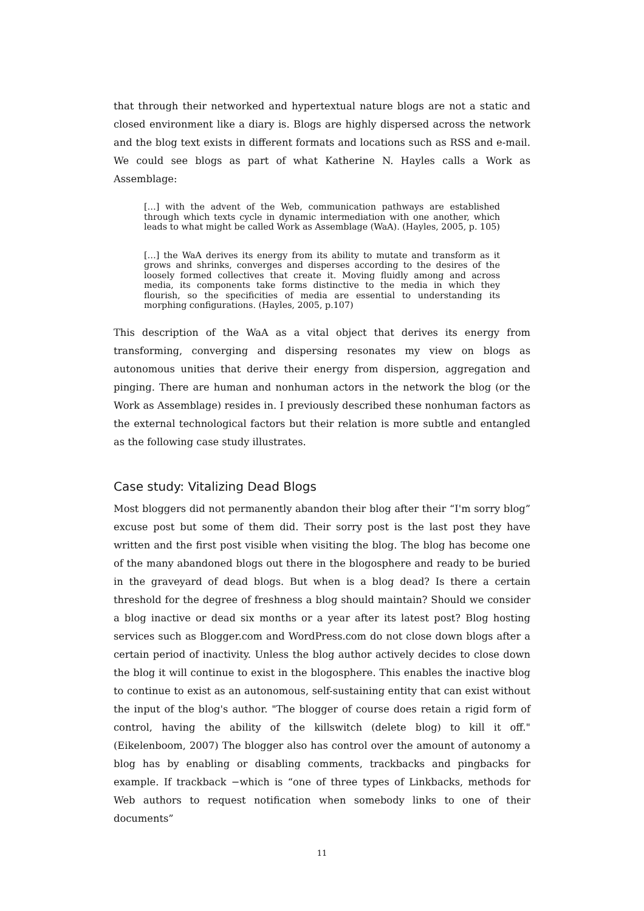that through their networked and hypertextual nature blogs are not a static and closed environment like a diary is. Blogs are highly dispersed across the network and the blog text exists in different formats and locations such as RSS and e-mail. We could see blogs as part of what Katherine N. Hayles calls a Work as Assemblage:
[…] with the advent of the Web, communication pathways are established through which texts cycle in dynamic intermediation with one another, which leads to what might be called Work as Assemblage (WaA). (Hayles, 2005, p. 105)
[…] the WaA derives its energy from its ability to mutate and transform as it grows and shrinks, converges and disperses according to the desires of the loosely formed collectives that create it. Moving fluidly among and across media, its components take forms distinctive to the media in which they flourish, so the specificities of media are essential to understanding its morphing configurations. (Hayles, 2005, p.107)
This description of the WaA as a vital object that derives its energy from transforming, converging and dispersing resonates my view on blogs as autonomous unities that derive their energy from dispersion, aggregation and pinging. There are human and nonhuman actors in the network the blog (or the Work as Assemblage) resides in. I previously described these nonhuman factors as the external technological factors but their relation is more subtle and entangled as the following case study illustrates.
Case study: Vitalizing Dead Blogs
Most bloggers did not permanently abandon their blog after their “I'm sorry blog” excuse post but some of them did. Their sorry post is the last post they have written and the first post visible when visiting the blog. The blog has become one of the many abandoned blogs out there in the blogosphere and ready to be buried in the graveyard of dead blogs. But when is a blog dead? Is there a certain threshold for the degree of freshness a blog should maintain? Should we consider a blog inactive or dead six months or a year after its latest post? Blog hosting services such as Blogger.com and WordPress.com do not close down blogs after a certain period of inactivity. Unless the blog author actively decides to close down the blog it will continue to exist in the blogosphere. This enables the inactive blog to continue to exist as an autonomous, self-sustaining entity that can exist without the input of the blog's author. "The blogger of course does retain a rigid form of control, having the ability of the killswitch (delete blog) to kill it off." (Eikelenboom, 2007) The blogger also has control over the amount of autonomy a blog has by enabling or disabling comments, trackbacks and pingbacks for example. If trackback −which is “one of three types of Linkbacks, methods for Web authors to request notification when somebody links to one of their documents”
11